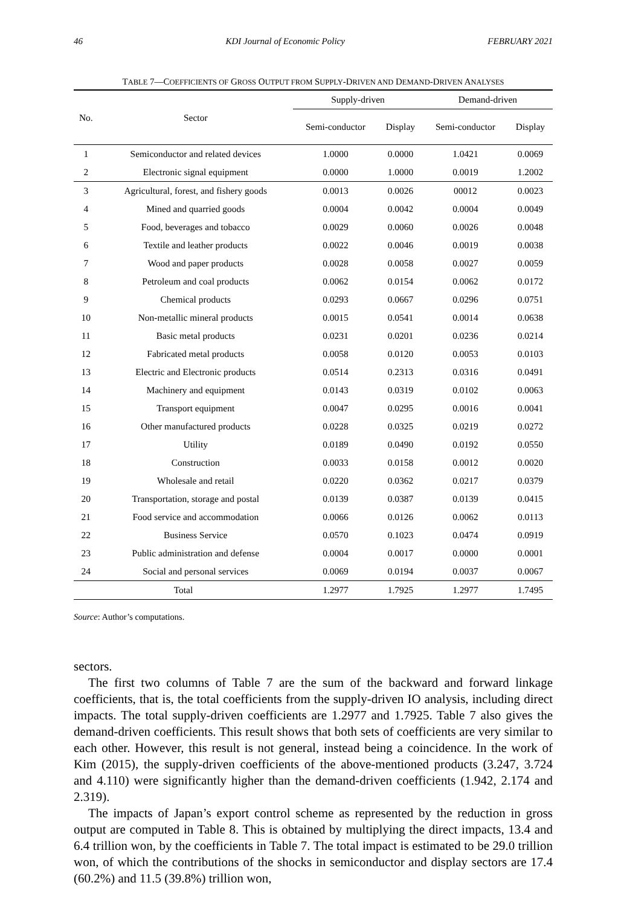46 KDI Journal of Economic Policy FEBRUARY 2021
TABLE 7—COEFFICIENTS OF GROSS OUTPUT FROM SUPPLY-DRIVEN AND DEMAND-DRIVEN ANALYSES
| No. | Sector | Supply-driven | | Demand-driven | |
| --- | --- | --- | --- | --- | --- |
| | | Semi-conductor | Display | Semi-conductor | Display |
| 1 | Semiconductor and related devices | 1.0000 | 0.0000 | 1.0421 | 0.0069 |
| 2 | Electronic signal equipment | 0.0000 | 1.0000 | 0.0019 | 1.2002 |
| 3 | Agricultural, forest, and fishery goods | 0.0013 | 0.0026 | 00012 | 0.0023 |
| 4 | Mined and quarried goods | 0.0004 | 0.0042 | 0.0004 | 0.0049 |
| 5 | Food, beverages and tobacco | 0.0029 | 0.0060 | 0.0026 | 0.0048 |
| 6 | Textile and leather products | 0.0022 | 0.0046 | 0.0019 | 0.0038 |
| 7 | Wood and paper products | 0.0028 | 0.0058 | 0.0027 | 0.0059 |
| 8 | Petroleum and coal products | 0.0062 | 0.0154 | 0.0062 | 0.0172 |
| 9 | Chemical products | 0.0293 | 0.0667 | 0.0296 | 0.0751 |
| 10 | Non-metallic mineral products | 0.0015 | 0.0541 | 0.0014 | 0.0638 |
| 11 | Basic metal products | 0.0231 | 0.0201 | 0.0236 | 0.0214 |
| 12 | Fabricated metal products | 0.0058 | 0.0120 | 0.0053 | 0.0103 |
| 13 | Electric and Electronic products | 0.0514 | 0.2313 | 0.0316 | 0.0491 |
| 14 | Machinery and equipment | 0.0143 | 0.0319 | 0.0102 | 0.0063 |
| 15 | Transport equipment | 0.0047 | 0.0295 | 0.0016 | 0.0041 |
| 16 | Other manufactured products | 0.0228 | 0.0325 | 0.0219 | 0.0272 |
| 17 | Utility | 0.0189 | 0.0490 | 0.0192 | 0.0550 |
| 18 | Construction | 0.0033 | 0.0158 | 0.0012 | 0.0020 |
| 19 | Wholesale and retail | 0.0220 | 0.0362 | 0.0217 | 0.0379 |
| 20 | Transportation, storage and postal | 0.0139 | 0.0387 | 0.0139 | 0.0415 |
| 21 | Food service and accommodation | 0.0066 | 0.0126 | 0.0062 | 0.0113 |
| 22 | Business Service | 0.0570 | 0.1023 | 0.0474 | 0.0919 |
| 23 | Public administration and defense | 0.0004 | 0.0017 | 0.0000 | 0.0001 |
| 24 | Social and personal services | 0.0069 | 0.0194 | 0.0037 | 0.0067 |
| Total | | 1.2977 | 1.7925 | 1.2977 | 1.7495 |
Source: Author’s computations.
sectors.
The first two columns of Table 7 are the sum of the backward and forward linkage coefficients, that is, the total coefficients from the supply-driven IO analysis, including direct impacts. The total supply-driven coefficients are 1.2977 and 1.7925. Table 7 also gives the demand-driven coefficients. This result shows that both sets of coefficients are very similar to each other. However, this result is not general, instead being a coincidence. In the work of Kim (2015), the supply-driven coefficients of the above-mentioned products (3.247, 3.724 and 4.110) were significantly higher than the demand-driven coefficients (1.942, 2.174 and 2.319).
The impacts of Japan’s export control scheme as represented by the reduction in gross output are computed in Table 8. This is obtained by multiplying the direct impacts, 13.4 and 6.4 trillion won, by the coefficients in Table 7. The total impact is estimated to be 29.0 trillion won, of which the contributions of the shocks in semiconductor and display sectors are 17.4 (60.2%) and 11.5 (39.8%) trillion won,